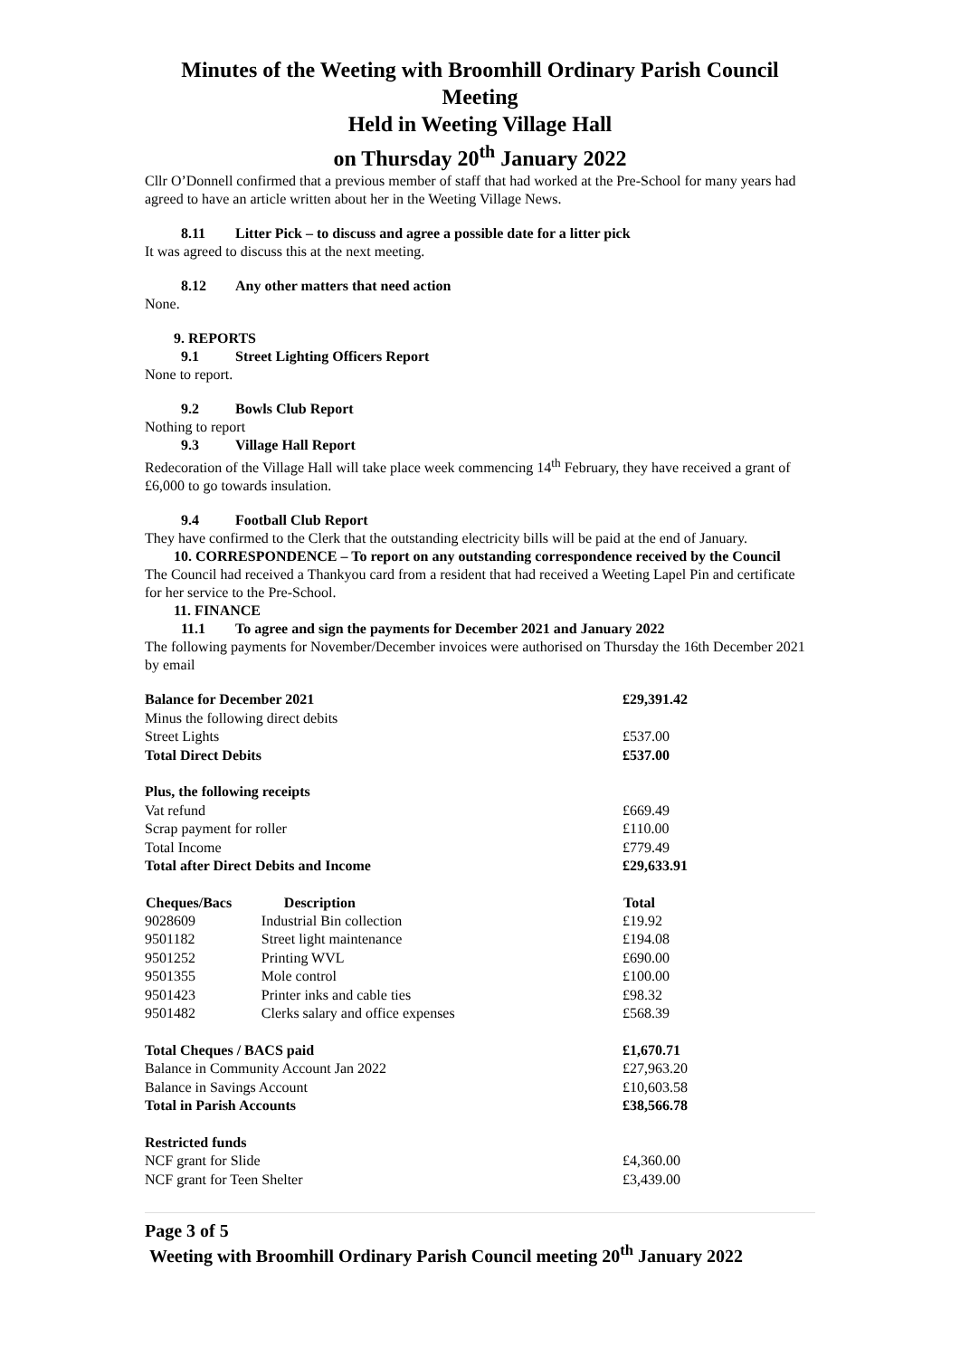Minutes of the Weeting with Broomhill Ordinary Parish Council Meeting
Held in Weeting Village Hall
on Thursday 20<sup>th</sup> January 2022
Cllr O’Donnell confirmed that a previous member of staff that had worked at the Pre-School for many years had agreed to have an article written about her in the Weeting Village News.
8.11 Litter Pick – to discuss and agree a possible date for a litter pick
It was agreed to discuss this at the next meeting.
8.12 Any other matters that need action
None.
9. REPORTS
9.1 Street Lighting Officers Report
None to report.
9.2 Bowls Club Report
Nothing to report
9.3 Village Hall Report
Redecoration of the Village Hall will take place week commencing 14<sup>th</sup> February, they have received a grant of £6,000 to go towards insulation.
9.4 Football Club Report
They have confirmed to the Clerk that the outstanding electricity bills will be paid at the end of January.
10. CORRESPONDENCE – To report on any outstanding correspondence received by the Council
The Council had received a Thankyou card from a resident that had received a Weeting Lapel Pin and certificate for her service to the Pre-School.
11. FINANCE
11.1 To agree and sign the payments for December 2021 and January 2022
The following payments for November/December invoices were authorised on Thursday the 16th December 2021 by email
| Balance for December 2021 | | £29,391.42 |
| Minus the following direct debits | | |
| Street Lights | | £537.00 |
| Total Direct Debits | | £537.00 |
| Plus, the following receipts | | |
| Vat refund | | £669.49 |
| Scrap payment for roller | | £110.00 |
| Total Income | | £779.49 |
| Total after Direct Debits and Income | | £29,633.91 |
| Cheques/Bacs | Description | Total |
| 9028609 | Industrial Bin collection | £19.92 |
| 9501182 | Street light maintenance | £194.08 |
| 9501252 | Printing WVL | £690.00 |
| 9501355 | Mole control | £100.00 |
| 9501423 | Printer inks and cable ties | £98.32 |
| 9501482 | Clerks salary and office expenses | £568.39 |
| Total Cheques / BACS paid | | £1,670.71 |
| Balance in Community Account Jan 2022 | | £27,963.20 |
| Balance in Savings Account | | £10,603.58 |
| Total in Parish Accounts | | £38,566.78 |
| Restricted funds | | |
| NCF grant for Slide | | £4,360.00 |
| NCF grant for Teen Shelter | | £3,439.00 |
Page 3 of 5
Weeting with Broomhill Ordinary Parish Council meeting 20<sup>th</sup> January 2022